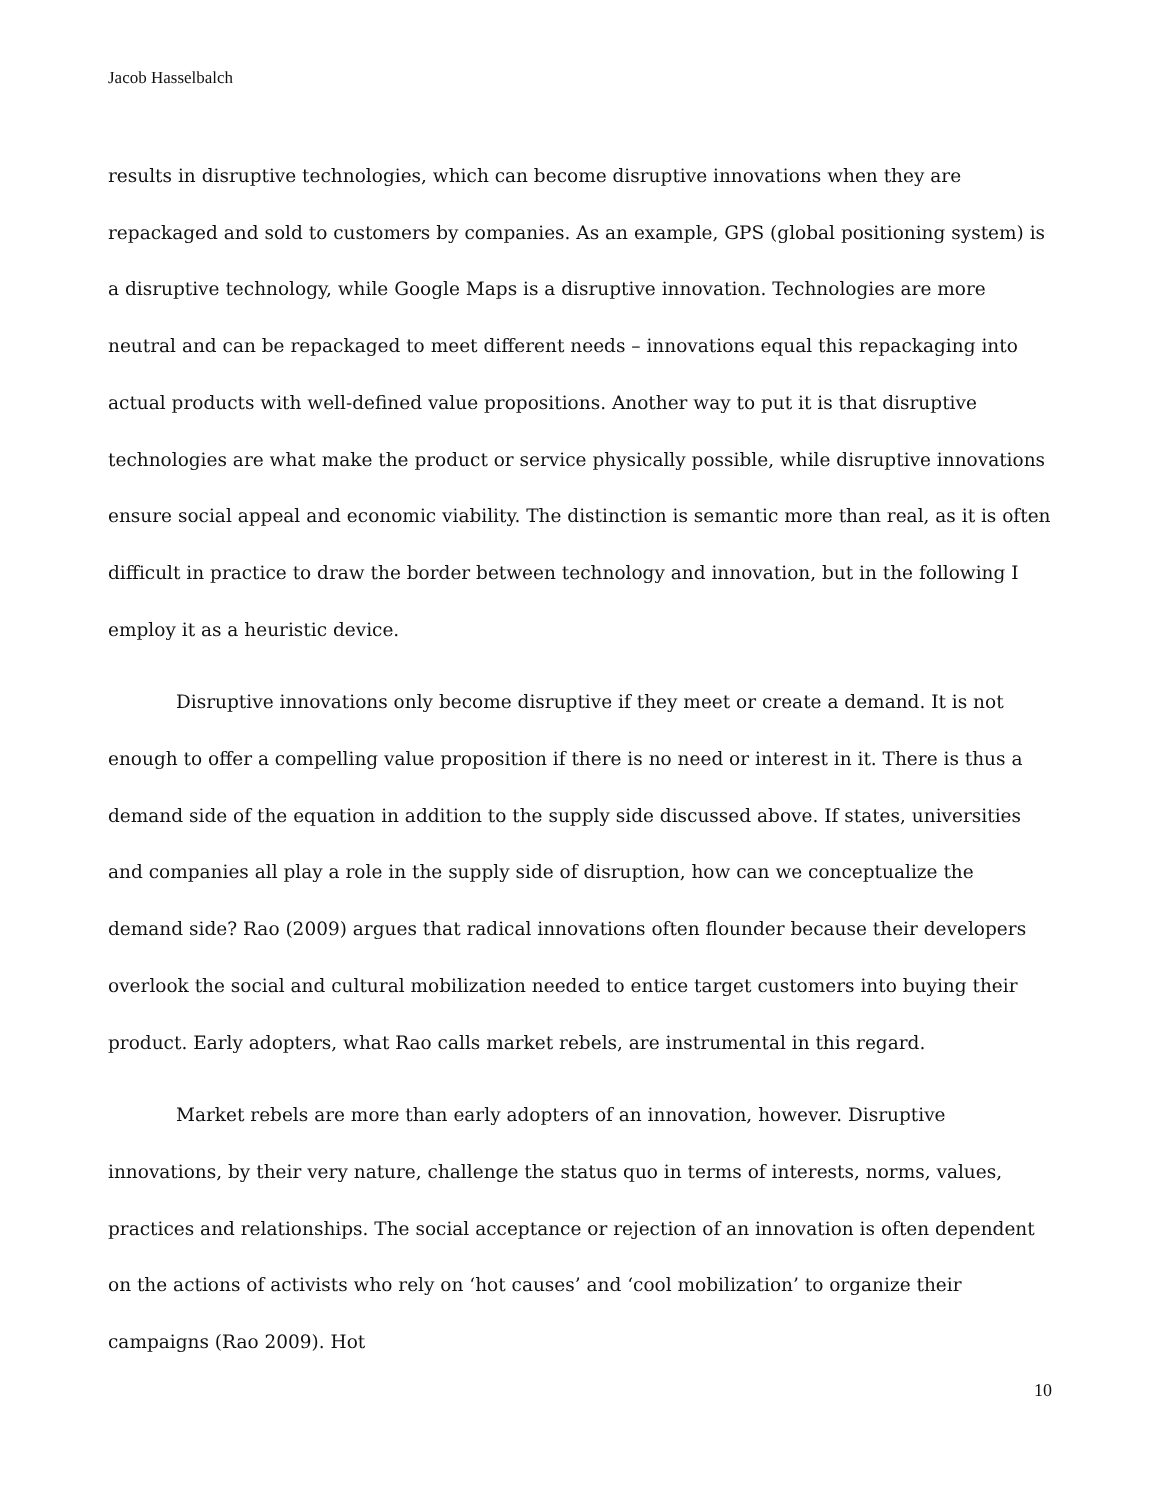Jacob Hasselbalch
results in disruptive technologies, which can become disruptive innovations when they are repackaged and sold to customers by companies. As an example, GPS (global positioning system) is a disruptive technology, while Google Maps is a disruptive innovation. Technologies are more neutral and can be repackaged to meet different needs – innovations equal this repackaging into actual products with well-defined value propositions. Another way to put it is that disruptive technologies are what make the product or service physically possible, while disruptive innovations ensure social appeal and economic viability. The distinction is semantic more than real, as it is often difficult in practice to draw the border between technology and innovation, but in the following I employ it as a heuristic device.
Disruptive innovations only become disruptive if they meet or create a demand. It is not enough to offer a compelling value proposition if there is no need or interest in it. There is thus a demand side of the equation in addition to the supply side discussed above. If states, universities and companies all play a role in the supply side of disruption, how can we conceptualize the demand side? Rao (2009) argues that radical innovations often flounder because their developers overlook the social and cultural mobilization needed to entice target customers into buying their product. Early adopters, what Rao calls market rebels, are instrumental in this regard.
Market rebels are more than early adopters of an innovation, however. Disruptive innovations, by their very nature, challenge the status quo in terms of interests, norms, values, practices and relationships. The social acceptance or rejection of an innovation is often dependent on the actions of activists who rely on ‘hot causes’ and ‘cool mobilization’ to organize their campaigns (Rao 2009). Hot
10